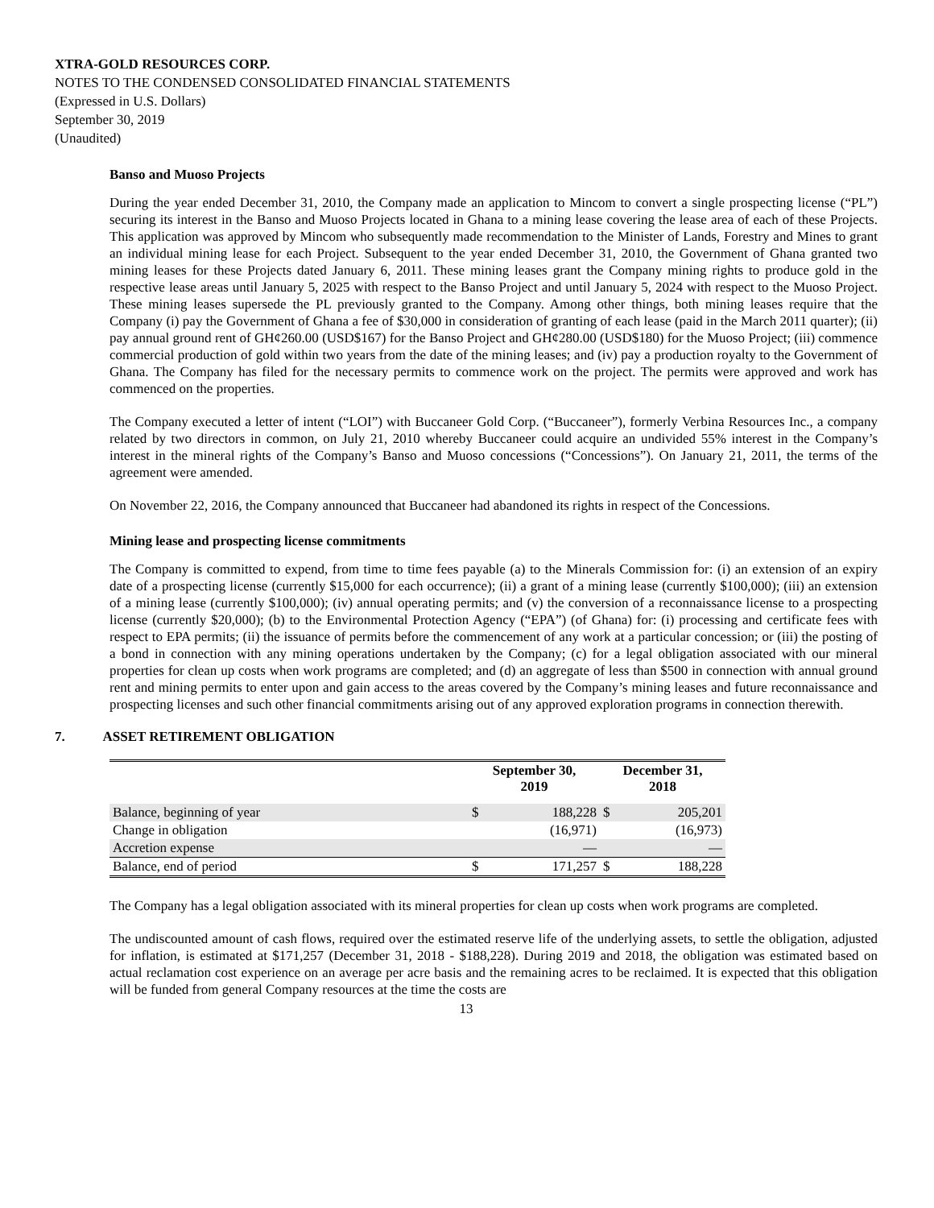XTRA-GOLD RESOURCES CORP.
NOTES TO THE CONDENSED CONSOLIDATED FINANCIAL STATEMENTS
(Expressed in U.S. Dollars)
September 30, 2019
(Unaudited)
Banso and Muoso Projects
During the year ended December 31, 2010, the Company made an application to Mincom to convert a single prospecting license (“PL”) securing its interest in the Banso and Muoso Projects located in Ghana to a mining lease covering the lease area of each of these Projects. This application was approved by Mincom who subsequently made recommendation to the Minister of Lands, Forestry and Mines to grant an individual mining lease for each Project. Subsequent to the year ended December 31, 2010, the Government of Ghana granted two mining leases for these Projects dated January 6, 2011. These mining leases grant the Company mining rights to produce gold in the respective lease areas until January 5, 2025 with respect to the Banso Project and until January 5, 2024 with respect to the Muoso Project. These mining leases supersede the PL previously granted to the Company. Among other things, both mining leases require that the Company (i) pay the Government of Ghana a fee of $30,000 in consideration of granting of each lease (paid in the March 2011 quarter); (ii) pay annual ground rent of GH¢260.00 (USD$167) for the Banso Project and GH¢280.00 (USD$180) for the Muoso Project; (iii) commence commercial production of gold within two years from the date of the mining leases; and (iv) pay a production royalty to the Government of Ghana. The Company has filed for the necessary permits to commence work on the project. The permits were approved and work has commenced on the properties.
The Company executed a letter of intent (“LOI”) with Buccaneer Gold Corp. (“Buccaneer”), formerly Verbina Resources Inc., a company related by two directors in common, on July 21, 2010 whereby Buccaneer could acquire an undivided 55% interest in the Company’s interest in the mineral rights of the Company’s Banso and Muoso concessions (“Concessions”). On January 21, 2011, the terms of the agreement were amended.
On November 22, 2016, the Company announced that Buccaneer had abandoned its rights in respect of the Concessions.
Mining lease and prospecting license commitments
The Company is committed to expend, from time to time fees payable (a) to the Minerals Commission for: (i) an extension of an expiry date of a prospecting license (currently $15,000 for each occurrence); (ii) a grant of a mining lease (currently $100,000); (iii) an extension of a mining lease (currently $100,000); (iv) annual operating permits; and (v) the conversion of a reconnaissance license to a prospecting license (currently $20,000); (b) to the Environmental Protection Agency (“EPA”) (of Ghana) for: (i) processing and certificate fees with respect to EPA permits; (ii) the issuance of permits before the commencement of any work at a particular concession; or (iii) the posting of a bond in connection with any mining operations undertaken by the Company; (c) for a legal obligation associated with our mineral properties for clean up costs when work programs are completed; and (d) an aggregate of less than $500 in connection with annual ground rent and mining permits to enter upon and gain access to the areas covered by the Company’s mining leases and future reconnaissance and prospecting licenses and such other financial commitments arising out of any approved exploration programs in connection therewith.
7. ASSET RETIREMENT OBLIGATION
| | | September 30, 2019 | | December 31, 2018 | |
| --- | --- | --- | --- | --- | --- |
| Balance, beginning of year | | $ | 188,228 | $ | 205,201 |
| Change in obligation | | | (16,971) | | (16,973) |
| Accretion expense | | | — | | — |
| Balance, end of period | | $ | 171,257 | $ | 188,228 |
The Company has a legal obligation associated with its mineral properties for clean up costs when work programs are completed.
The undiscounted amount of cash flows, required over the estimated reserve life of the underlying assets, to settle the obligation, adjusted for inflation, is estimated at $171,257 (December 31, 2018 - $188,228). During 2019 and 2018, the obligation was estimated based on actual reclamation cost experience on an average per acre basis and the remaining acres to be reclaimed. It is expected that this obligation will be funded from general Company resources at the time the costs are
13